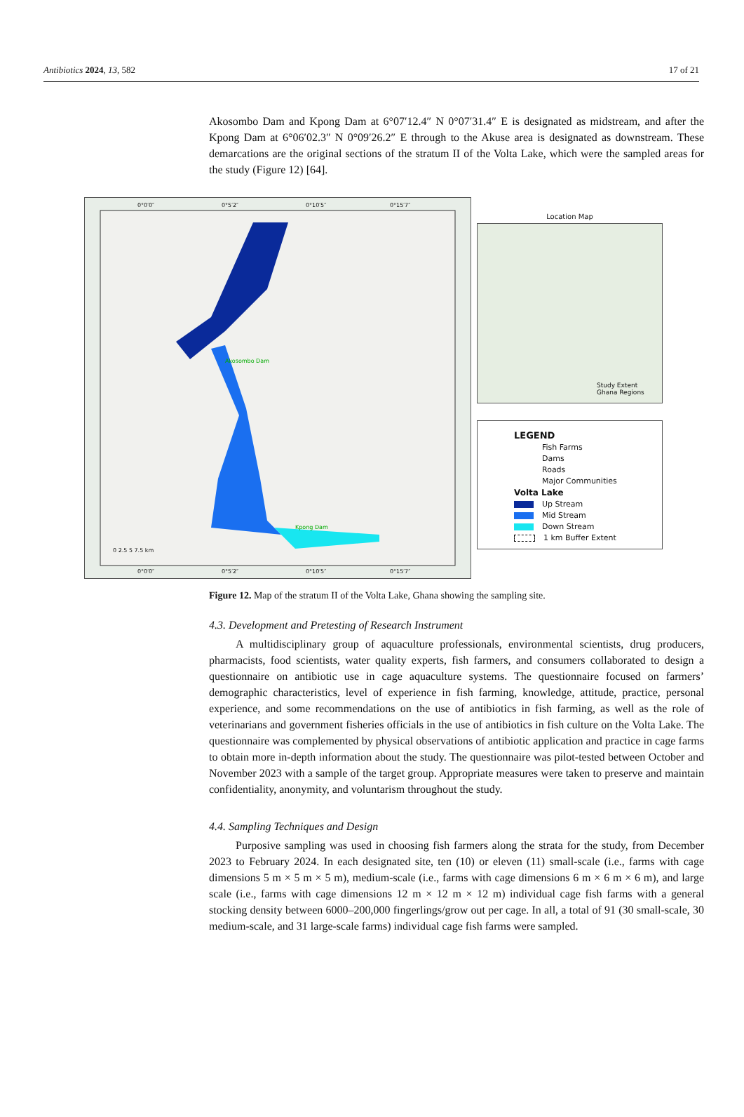Antibiotics 2024, 13, 582 17 of 21
Akosombo Dam and Kpong Dam at 6°07′12.4″ N 0°07′31.4″ E is designated as midstream, and after the Kpong Dam at 6°06′02.3″ N 0°09′26.2″ E through to the Akuse area is designated as downstream. These demarcations are the original sections of the stratum II of the Volta Lake, which were the sampled areas for the study (Figure 12) [64].
0°0′0″ 0°5′2″ 0°10′5″ 0°15′7″
Akosombo Dam
Kpong Dam
0 2.5 5 7.5 km
0°0′0″ 0°5′2″ 0°10′5″ 0°15′7″
Location Map
Study Extent
Ghana Regions
LEGEND
Fish Farms
Dams
Roads
Major Communities
Volta Lake
Up Stream
Mid Stream
Down Stream
1 km Buffer Extent
Figure 12. Map of the stratum II of the Volta Lake, Ghana showing the sampling site.
4.3. Development and Pretesting of Research Instrument
A multidisciplinary group of aquaculture professionals, environmental scientists, drug producers, pharmacists, food scientists, water quality experts, fish farmers, and consumers collaborated to design a questionnaire on antibiotic use in cage aquaculture systems. The questionnaire focused on farmers’ demographic characteristics, level of experience in fish farming, knowledge, attitude, practice, personal experience, and some recommendations on the use of antibiotics in fish farming, as well as the role of veterinarians and government fisheries officials in the use of antibiotics in fish culture on the Volta Lake. The questionnaire was complemented by physical observations of antibiotic application and practice in cage farms to obtain more in-depth information about the study. The questionnaire was pilot-tested between October and November 2023 with a sample of the target group. Appropriate measures were taken to preserve and maintain confidentiality, anonymity, and voluntarism throughout the study.
4.4. Sampling Techniques and Design
Purposive sampling was used in choosing fish farmers along the strata for the study, from December 2023 to February 2024. In each designated site, ten (10) or eleven (11) small-scale (i.e., farms with cage dimensions 5 m × 5 m × 5 m), medium-scale (i.e., farms with cage dimensions 6 m × 6 m × 6 m), and large scale (i.e., farms with cage dimensions 12 m × 12 m × 12 m) individual cage fish farms with a general stocking density between 6000–200,000 fingerlings/grow out per cage. In all, a total of 91 (30 small-scale, 30 medium-scale, and 31 large-scale farms) individual cage fish farms were sampled.